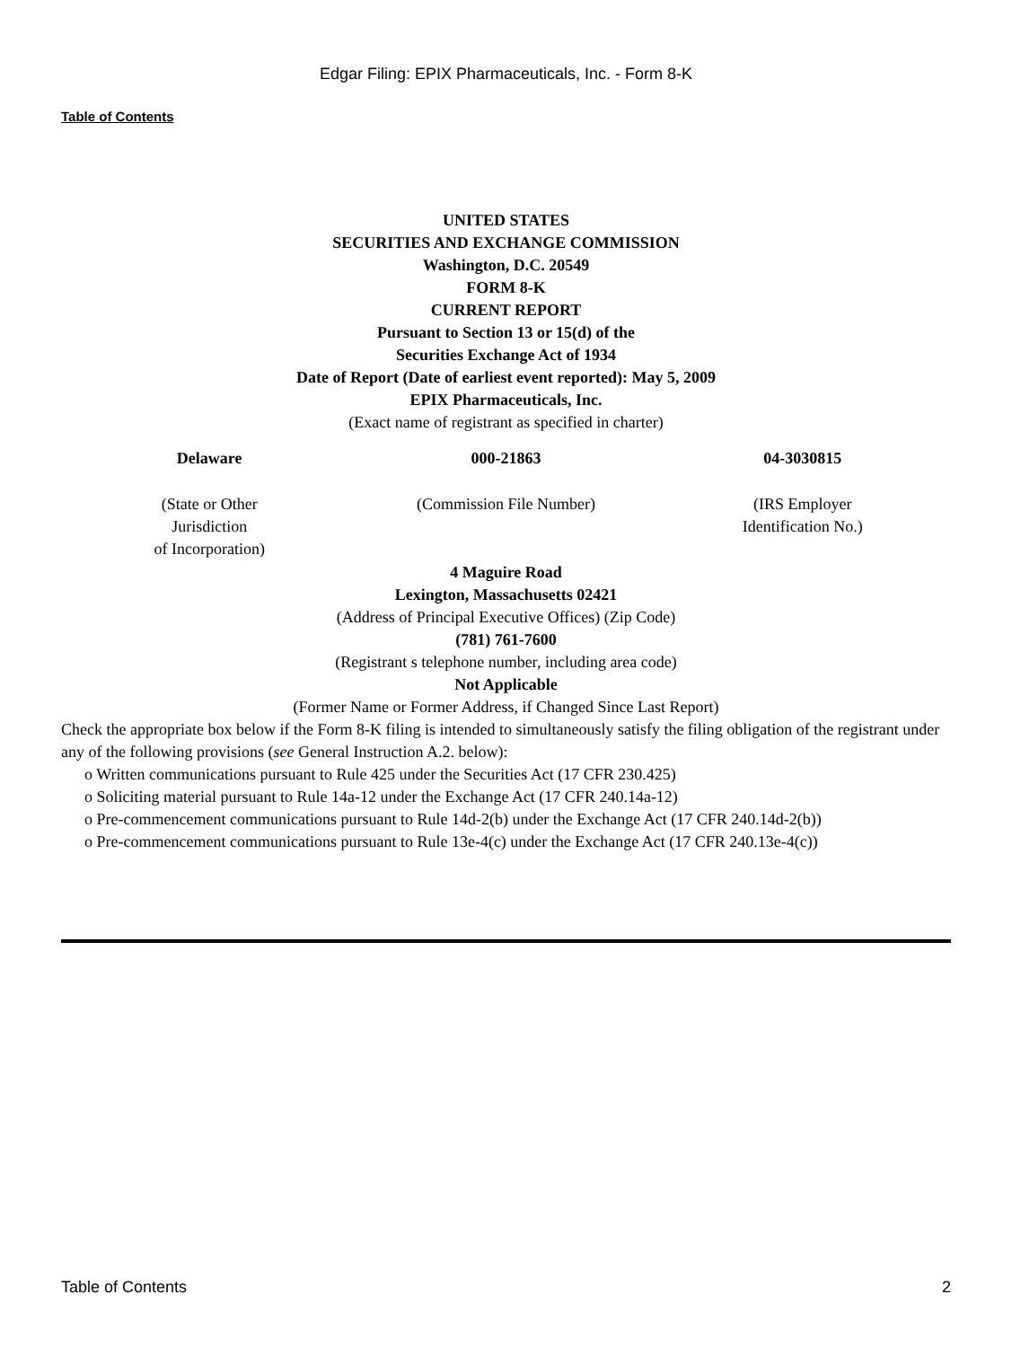Edgar Filing: EPIX Pharmaceuticals, Inc. - Form 8-K
Table of Contents
UNITED STATES
SECURITIES AND EXCHANGE COMMISSION
Washington, D.C. 20549
FORM 8-K
CURRENT REPORT
Pursuant to Section 13 or 15(d) of the
Securities Exchange Act of 1934
Date of Report (Date of earliest event reported): May 5, 2009
EPIX Pharmaceuticals, Inc.
(Exact name of registrant as specified in charter)
| Delaware | 000-21863 | 04-3030815 |
| (State or Other Jurisdiction of Incorporation) | (Commission File Number) | (IRS Employer Identification No.) |
4 Maguire Road
Lexington, Massachusetts 02421
(Address of Principal Executive Offices) (Zip Code)
(781) 761-7600
(Registrant s telephone number, including area code)
Not Applicable
(Former Name or Former Address, if Changed Since Last Report)
Check the appropriate box below if the Form 8-K filing is intended to simultaneously satisfy the filing obligation of the registrant under any of the following provisions (see General Instruction A.2. below):
o Written communications pursuant to Rule 425 under the Securities Act (17 CFR 230.425)
o Soliciting material pursuant to Rule 14a-12 under the Exchange Act (17 CFR 240.14a-12)
o Pre-commencement communications pursuant to Rule 14d-2(b) under the Exchange Act (17 CFR 240.14d-2(b))
o Pre-commencement communications pursuant to Rule 13e-4(c) under the Exchange Act (17 CFR 240.13e-4(c))
Table of Contents 2